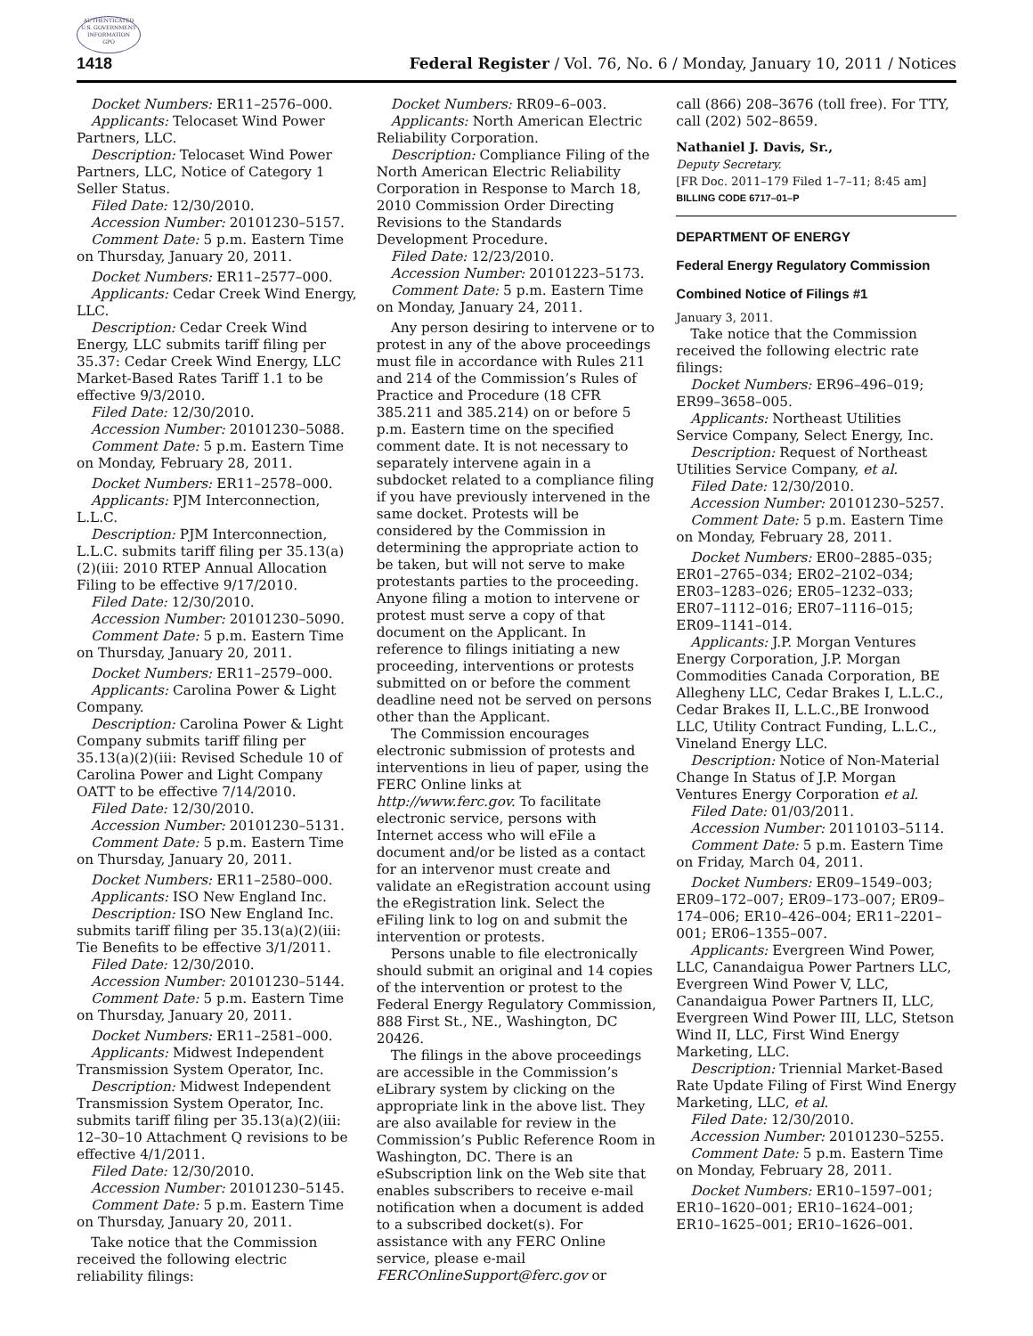AUTHENTICATED
U.S. GOVERNMENT
INFORMATION
GPO
1418 Federal Register / Vol. 76, No. 6 / Monday, January 10, 2011 / Notices
Docket Numbers: ER11–2576–000.
Applicants: Telocaset Wind Power Partners, LLC.
Description: Telocaset Wind Power Partners, LLC, Notice of Category 1 Seller Status.
Filed Date: 12/30/2010.
Accession Number: 20101230–5157.
Comment Date: 5 p.m. Eastern Time on Thursday, January 20, 2011.
Docket Numbers: ER11–2577–000.
Applicants: Cedar Creek Wind Energy, LLC.
Description: Cedar Creek Wind Energy, LLC submits tariff filing per 35.37: Cedar Creek Wind Energy, LLC Market-Based Rates Tariff 1.1 to be effective 9/3/2010.
Filed Date: 12/30/2010.
Accession Number: 20101230–5088.
Comment Date: 5 p.m. Eastern Time on Monday, February 28, 2011.
Docket Numbers: ER11–2578–000.
Applicants: PJM Interconnection, L.L.C.
Description: PJM Interconnection, L.L.C. submits tariff filing per 35.13(a)(2)(iii: 2010 RTEP Annual Allocation Filing to be effective 9/17/2010.
Filed Date: 12/30/2010.
Accession Number: 20101230–5090.
Comment Date: 5 p.m. Eastern Time on Thursday, January 20, 2011.
Docket Numbers: ER11–2579–000.
Applicants: Carolina Power & Light Company.
Description: Carolina Power & Light Company submits tariff filing per 35.13(a)(2)(iii: Revised Schedule 10 of Carolina Power and Light Company OATT to be effective 7/14/2010.
Filed Date: 12/30/2010.
Accession Number: 20101230–5131.
Comment Date: 5 p.m. Eastern Time on Thursday, January 20, 2011.
Docket Numbers: ER11–2580–000.
Applicants: ISO New England Inc.
Description: ISO New England Inc. submits tariff filing per 35.13(a)(2)(iii: Tie Benefits to be effective 3/1/2011.
Filed Date: 12/30/2010.
Accession Number: 20101230–5144.
Comment Date: 5 p.m. Eastern Time on Thursday, January 20, 2011.
Docket Numbers: ER11–2581–000.
Applicants: Midwest Independent Transmission System Operator, Inc.
Description: Midwest Independent Transmission System Operator, Inc. submits tariff filing per 35.13(a)(2)(iii: 12–30–10 Attachment Q revisions to be effective 4/1/2011.
Filed Date: 12/30/2010.
Accession Number: 20101230–5145.
Comment Date: 5 p.m. Eastern Time on Thursday, January 20, 2011.
Take notice that the Commission received the following electric reliability filings:
Docket Numbers: RR09–6–003.
Applicants: North American Electric Reliability Corporation.
Description: Compliance Filing of the North American Electric Reliability Corporation in Response to March 18, 2010 Commission Order Directing Revisions to the Standards Development Procedure.
Filed Date: 12/23/2010.
Accession Number: 20101223–5173.
Comment Date: 5 p.m. Eastern Time on Monday, January 24, 2011.
Any person desiring to intervene or to protest in any of the above proceedings must file in accordance with Rules 211 and 214 of the Commission’s Rules of Practice and Procedure (18 CFR 385.211 and 385.214) on or before 5 p.m. Eastern time on the specified comment date. It is not necessary to separately intervene again in a subdocket related to a compliance filing if you have previously intervened in the same docket. Protests will be considered by the Commission in determining the appropriate action to be taken, but will not serve to make protestants parties to the proceeding. Anyone filing a motion to intervene or protest must serve a copy of that document on the Applicant. In reference to filings initiating a new proceeding, interventions or protests submitted on or before the comment deadline need not be served on persons other than the Applicant.
The Commission encourages electronic submission of protests and interventions in lieu of paper, using the FERC Online links at http://www.ferc.gov. To facilitate electronic service, persons with Internet access who will eFile a document and/or be listed as a contact for an intervenor must create and validate an eRegistration account using the eRegistration link. Select the eFiling link to log on and submit the intervention or protests.
Persons unable to file electronically should submit an original and 14 copies of the intervention or protest to the Federal Energy Regulatory Commission, 888 First St., NE., Washington, DC 20426.
The filings in the above proceedings are accessible in the Commission’s eLibrary system by clicking on the appropriate link in the above list. They are also available for review in the Commission’s Public Reference Room in Washington, DC. There is an eSubscription link on the Web site that enables subscribers to receive e-mail notification when a document is added to a subscribed docket(s). For assistance with any FERC Online service, please e-mail FERCOnlineSupport@ferc.gov or
call (866) 208–3676 (toll free). For TTY, call (202) 502–8659.
Nathaniel J. Davis, Sr.,
Deputy Secretary.
[FR Doc. 2011–179 Filed 1–7–11; 8:45 am]
BILLING CODE 6717–01–P
DEPARTMENT OF ENERGY
Federal Energy Regulatory Commission
Combined Notice of Filings #1
January 3, 2011.
Take notice that the Commission received the following electric rate filings:
Docket Numbers: ER96–496–019; ER99–3658–005.
Applicants: Northeast Utilities Service Company, Select Energy, Inc.
Description: Request of Northeast Utilities Service Company, et al.
Filed Date: 12/30/2010.
Accession Number: 20101230–5257.
Comment Date: 5 p.m. Eastern Time on Monday, February 28, 2011.
Docket Numbers: ER00–2885–035; ER01–2765–034; ER02–2102–034; ER03–1283–026; ER05–1232–033; ER07–1112–016; ER07–1116–015; ER09–1141–014.
Applicants: J.P. Morgan Ventures Energy Corporation, J.P. Morgan Commodities Canada Corporation, BE Allegheny LLC, Cedar Brakes I, L.L.C., Cedar Brakes II, L.L.C.,BE Ironwood LLC, Utility Contract Funding, L.L.C., Vineland Energy LLC.
Description: Notice of Non-Material Change In Status of J.P. Morgan Ventures Energy Corporation et al.
Filed Date: 01/03/2011.
Accession Number: 20110103–5114.
Comment Date: 5 p.m. Eastern Time on Friday, March 04, 2011.
Docket Numbers: ER09–1549–003; ER09–172–007; ER09–173–007; ER09–174–006; ER10–426–004; ER11–2201–001; ER06–1355–007.
Applicants: Evergreen Wind Power, LLC, Canandaigua Power Partners LLC, Evergreen Wind Power V, LLC, Canandaigua Power Partners II, LLC, Evergreen Wind Power III, LLC, Stetson Wind II, LLC, First Wind Energy Marketing, LLC.
Description: Triennial Market-Based Rate Update Filing of First Wind Energy Marketing, LLC, et al.
Filed Date: 12/30/2010.
Accession Number: 20101230–5255.
Comment Date: 5 p.m. Eastern Time on Monday, February 28, 2011.
Docket Numbers: ER10–1597–001; ER10–1620–001; ER10–1624–001; ER10–1625–001; ER10–1626–001.